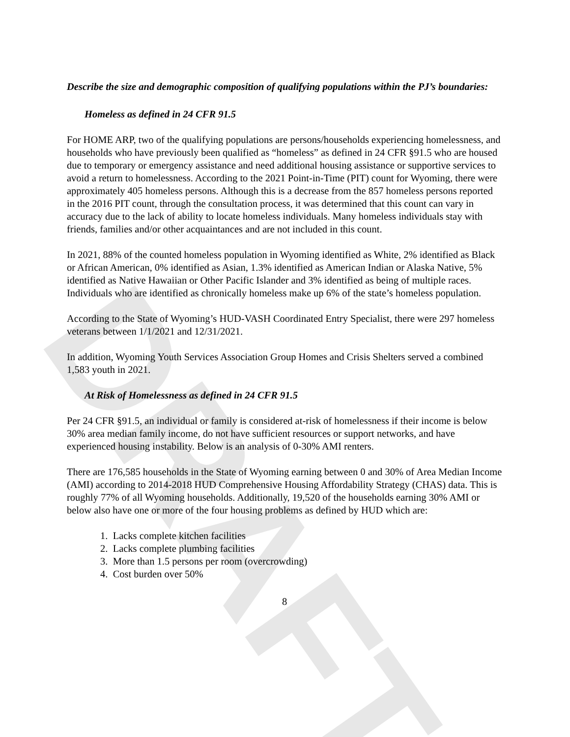DRAFT
Describe the size and demographic composition of qualifying populations within the PJ’s boundaries:
Homeless as defined in 24 CFR 91.5
For HOME ARP, two of the qualifying populations are persons/households experiencing homelessness, and households who have previously been qualified as “homeless” as defined in 24 CFR §91.5 who are housed due to temporary or emergency assistance and need additional housing assistance or supportive services to avoid a return to homelessness. According to the 2021 Point-in-Time (PIT) count for Wyoming, there were approximately 405 homeless persons. Although this is a decrease from the 857 homeless persons reported in the 2016 PIT count, through the consultation process, it was determined that this count can vary in accuracy due to the lack of ability to locate homeless individuals. Many homeless individuals stay with friends, families and/or other acquaintances and are not included in this count.
In 2021, 88% of the counted homeless population in Wyoming identified as White, 2% identified as Black or African American, 0% identified as Asian, 1.3% identified as American Indian or Alaska Native, 5% identified as Native Hawaiian or Other Pacific Islander and 3% identified as being of multiple races.
Individuals who are identified as chronically homeless make up 6% of the state’s homeless population.
According to the State of Wyoming’s HUD-VASH Coordinated Entry Specialist, there were 297 homeless veterans between 1/1/2021 and 12/31/2021.
In addition, Wyoming Youth Services Association Group Homes and Crisis Shelters served a combined 1,583 youth in 2021.
At Risk of Homelessness as defined in 24 CFR 91.5
Per 24 CFR §91.5, an individual or family is considered at-risk of homelessness if their income is below 30% area median family income, do not have sufficient resources or support networks, and have experienced housing instability. Below is an analysis of 0-30% AMI renters.
There are 176,585 households in the State of Wyoming earning between 0 and 30% of Area Median Income (AMI) according to 2014-2018 HUD Comprehensive Housing Affordability Strategy (CHAS) data. This is roughly 77% of all Wyoming households. Additionally, 19,520 of the households earning 30% AMI or below also have one or more of the four housing problems as defined by HUD which are:
1. Lacks complete kitchen facilities
2. Lacks complete plumbing facilities
3. More than 1.5 persons per room (overcrowding)
4. Cost burden over 50%
8